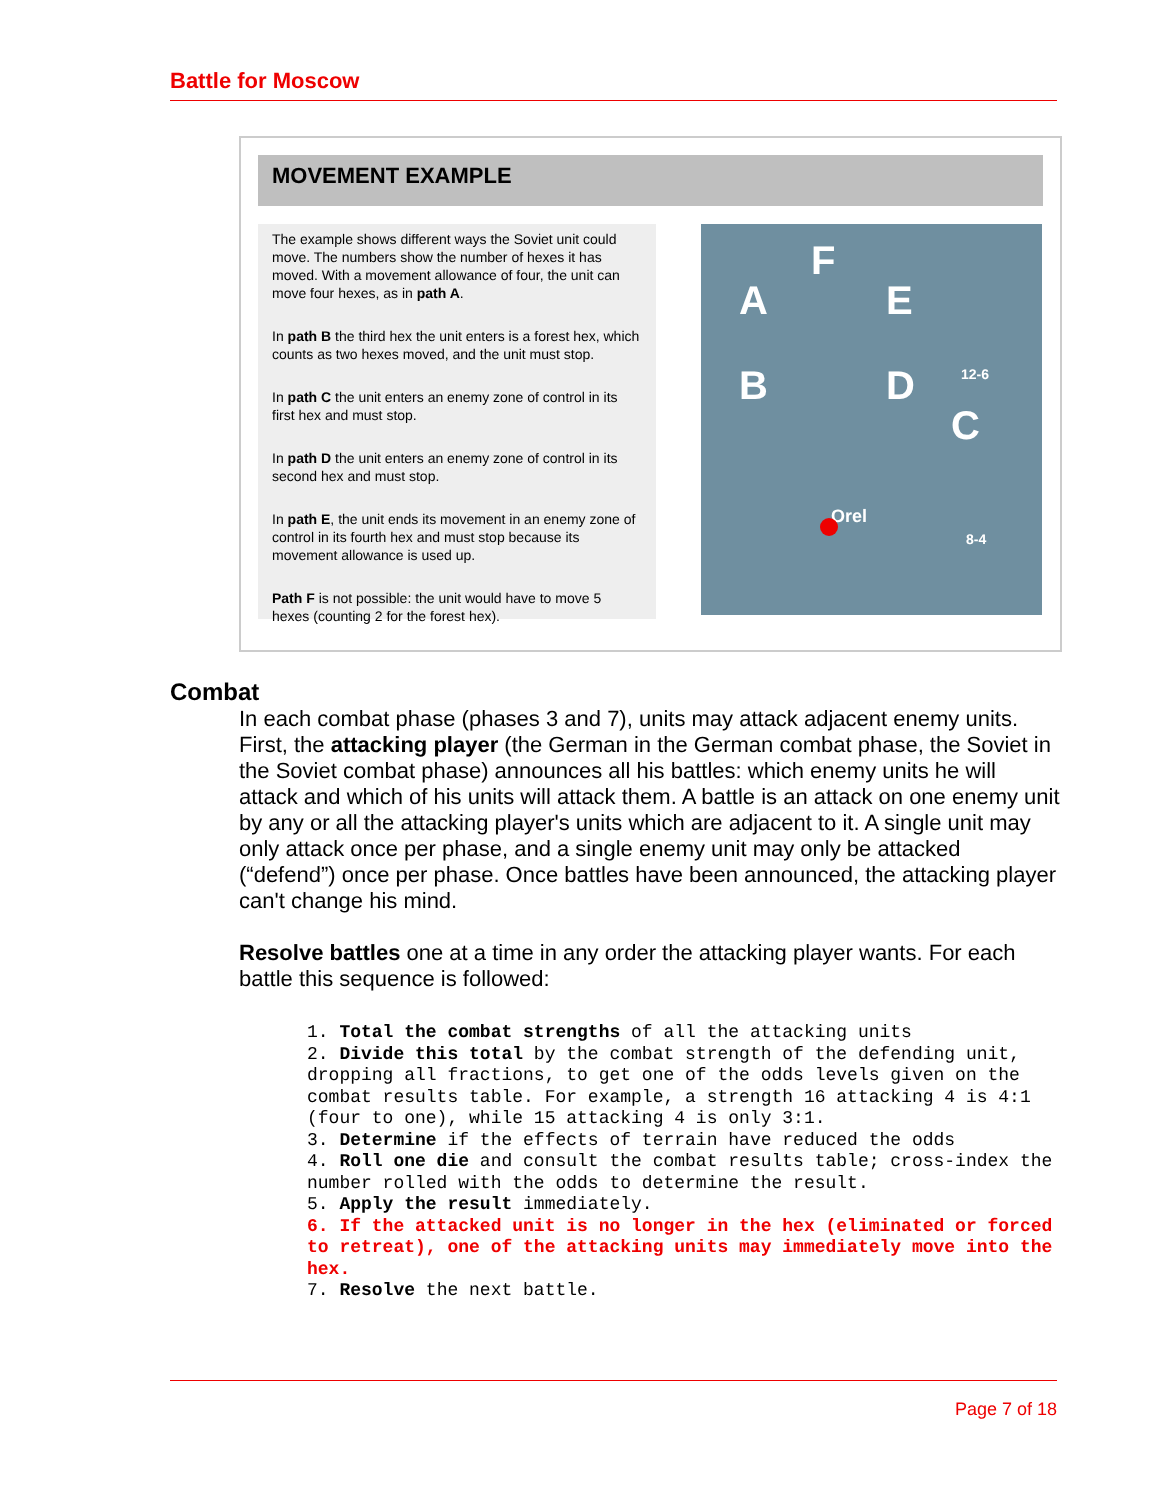Battle for Moscow
MOVEMENT EXAMPLE
The example shows different ways the Soviet unit could move. The numbers show the number of hexes it has moved. With a movement allowance of four, the unit can move four hexes, as in path A.
In path B the third hex the unit enters is a forest hex, which counts as two hexes moved, and the unit must stop.
In path C the unit enters an enemy zone of control in its first hex and must stop.
In path D the unit enters an enemy zone of control in its second hex and must stop.
In path E, the unit ends its movement in an enemy zone of control in its fourth hex and must stop because its movement allowance is used up.
Path F is not possible: the unit would have to move 5 hexes (counting 2 for the forest hex).
A
B
C
D
E
F
Orel
12-6
8-4
Combat
In each combat phase (phases 3 and 7), units may attack adjacent enemy units. First, the attacking player (the German in the German combat phase, the Soviet in the Soviet combat phase) announces all his battles: which enemy units he will attack and which of his units will attack them. A battle is an attack on one enemy unit by any or all the attacking player's units which are adjacent to it. A single unit may only attack once per phase, and a single enemy unit may only be attacked (“defend”) once per phase. Once battles have been announced, the attacking player can't change his mind.
Resolve battles one at a time in any order the attacking player wants. For each battle this sequence is followed:
1. Total the combat strengths of all the attacking units
2. Divide this total by the combat strength of the defending unit, dropping all fractions, to get one of the odds levels given on the combat results table. For example, a strength 16 attacking 4 is 4:1 (four to one), while 15 attacking 4 is only 3:1.
3. Determine if the effects of terrain have reduced the odds
4. Roll one die and consult the combat results table; cross-index the number rolled with the odds to determine the result.
5. Apply the result immediately.
6. If the attacked unit is no longer in the hex (eliminated or forced to retreat), one of the attacking units may immediately move into the hex.
7. Resolve the next battle.
Page 7 of 18